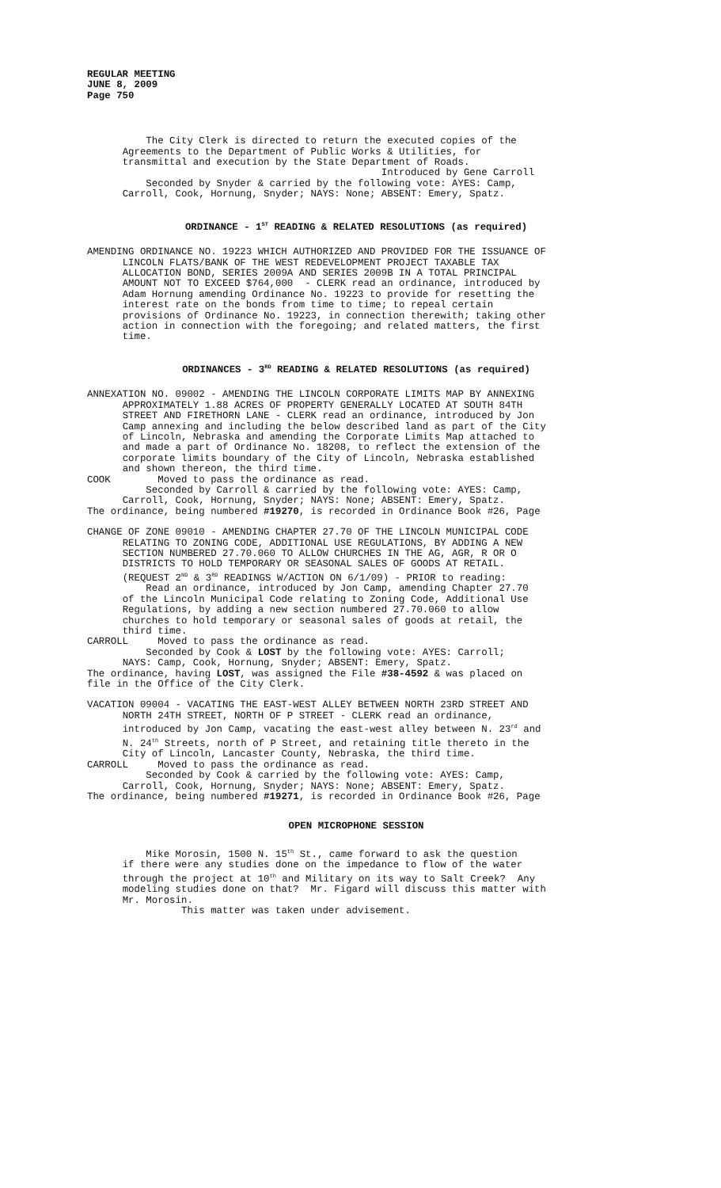REGULAR MEETING
JUNE 8, 2009
Page 750
The City Clerk is directed to return the executed copies of the Agreements to the Department of Public Works & Utilities, for transmittal and execution by the State Department of Roads. Introduced by Gene Carroll Seconded by Snyder & carried by the following vote: AYES: Camp, Carroll, Cook, Hornung, Snyder; NAYS: None; ABSENT: Emery, Spatz.
ORDINANCE - 1<sup>ST</sup> READING & RELATED RESOLUTIONS (as required)
AMENDING ORDINANCE NO. 19223 WHICH AUTHORIZED AND PROVIDED FOR THE ISSUANCE OF LINCOLN FLATS/BANK OF THE WEST REDEVELOPMENT PROJECT TAXABLE TAX ALLOCATION BOND, SERIES 2009A AND SERIES 2009B IN A TOTAL PRINCIPAL AMOUNT NOT TO EXCEED $764,000 - CLERK read an ordinance, introduced by Adam Hornung amending Ordinance No. 19223 to provide for resetting the interest rate on the bonds from time to time; to repeal certain provisions of Ordinance No. 19223, in connection therewith; taking other action in connection with the foregoing; and related matters, the first time.
ORDINANCES - 3<sup>RD</sup> READING & RELATED RESOLUTIONS (as required)
ANNEXATION NO. 09002 - AMENDING THE LINCOLN CORPORATE LIMITS MAP BY ANNEXING APPROXIMATELY 1.88 ACRES OF PROPERTY GENERALLY LOCATED AT SOUTH 84TH STREET AND FIRETHORN LANE - CLERK read an ordinance, introduced by Jon Camp annexing and including the below described land as part of the City of Lincoln, Nebraska and amending the Corporate Limits Map attached to and made a part of Ordinance No. 18208, to reflect the extension of the corporate limits boundary of the City of Lincoln, Nebraska established and shown thereon, the third time. COOK Moved to pass the ordinance as read. Seconded by Carroll & carried by the following vote: AYES: Camp, Carroll, Cook, Hornung, Snyder; NAYS: None; ABSENT: Emery, Spatz. The ordinance, being numbered #19270, is recorded in Ordinance Book #26, Page
CHANGE OF ZONE 09010 - AMENDING CHAPTER 27.70 OF THE LINCOLN MUNICIPAL CODE RELATING TO ZONING CODE, ADDITIONAL USE REGULATIONS, BY ADDING A NEW SECTION NUMBERED 27.70.060 TO ALLOW CHURCHES IN THE AG, AGR, R OR O DISTRICTS TO HOLD TEMPORARY OR SEASONAL SALES OF GOODS AT RETAIL. (REQUEST 2<sup>ND</sup> & 3<sup>RD</sup> READINGS W/ACTION ON 6/1/09) - PRIOR to reading: Read an ordinance, introduced by Jon Camp, amending Chapter 27.70 of the Lincoln Municipal Code relating to Zoning Code, Additional Use Regulations, by adding a new section numbered 27.70.060 to allow churches to hold temporary or seasonal sales of goods at retail, the third time. CARROLL Moved to pass the ordinance as read. Seconded by Cook & LOST by the following vote: AYES: Carroll; NAYS: Camp, Cook, Hornung, Snyder; ABSENT: Emery, Spatz. The ordinance, having LOST, was assigned the File #38-4592 & was placed on file in the Office of the City Clerk.
VACATION 09004 - VACATING THE EAST-WEST ALLEY BETWEEN NORTH 23RD STREET AND NORTH 24TH STREET, NORTH OF P STREET - CLERK read an ordinance, introduced by Jon Camp, vacating the east-west alley between N. 23<sup>rd</sup> and N. 24<sup>th</sup> Streets, north of P Street, and retaining title thereto in the City of Lincoln, Lancaster County, Nebraska, the third time. CARROLL Moved to pass the ordinance as read. Seconded by Cook & carried by the following vote: AYES: Camp, Carroll, Cook, Hornung, Snyder; NAYS: None; ABSENT: Emery, Spatz. The ordinance, being numbered #19271, is recorded in Ordinance Book #26, Page
OPEN MICROPHONE SESSION
Mike Morosin, 1500 N. 15<sup>th</sup> St., came forward to ask the question if there were any studies done on the impedance to flow of the water through the project at 10<sup>th</sup> and Military on its way to Salt Creek? Any modeling studies done on that? Mr. Figard will discuss this matter with Mr. Morosin. This matter was taken under advisement.